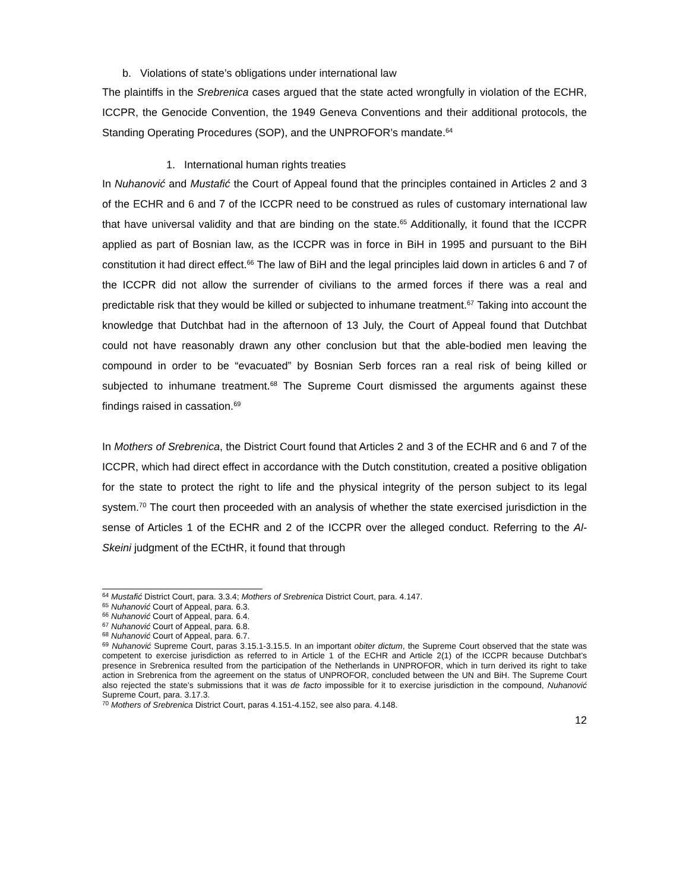b. Violations of state’s obligations under international law
The plaintiffs in the Srebrenica cases argued that the state acted wrongfully in violation of the ECHR, ICCPR, the Genocide Convention, the 1949 Geneva Conventions and their additional protocols, the Standing Operating Procedures (SOP), and the UNPROFOR’s mandate.<sup>64</sup>
1. International human rights treaties
In Nuhanović and Mustafić the Court of Appeal found that the principles contained in Articles 2 and 3 of the ECHR and 6 and 7 of the ICCPR need to be construed as rules of customary international law that have universal validity and that are binding on the state.<sup>65</sup> Additionally, it found that the ICCPR applied as part of Bosnian law, as the ICCPR was in force in BiH in 1995 and pursuant to the BiH constitution it had direct effect.<sup>66</sup> The law of BiH and the legal principles laid down in articles 6 and 7 of the ICCPR did not allow the surrender of civilians to the armed forces if there was a real and predictable risk that they would be killed or subjected to inhumane treatment.<sup>67</sup> Taking into account the knowledge that Dutchbat had in the afternoon of 13 July, the Court of Appeal found that Dutchbat could not have reasonably drawn any other conclusion but that the able-bodied men leaving the compound in order to be “evacuated” by Bosnian Serb forces ran a real risk of being killed or subjected to inhumane treatment.<sup>68</sup> The Supreme Court dismissed the arguments against these findings raised in cassation.<sup>69</sup>
In Mothers of Srebrenica, the District Court found that Articles 2 and 3 of the ECHR and 6 and 7 of the ICCPR, which had direct effect in accordance with the Dutch constitution, created a positive obligation for the state to protect the right to life and the physical integrity of the person subject to its legal system.<sup>70</sup> The court then proceeded with an analysis of whether the state exercised jurisdiction in the sense of Articles 1 of the ECHR and 2 of the ICCPR over the alleged conduct. Referring to the Al-Skeini judgment of the ECtHR, it found that through
<sup>64</sup> Mustafić District Court, para. 3.3.4; Mothers of Srebrenica District Court, para. 4.147.
<sup>65</sup> Nuhanović Court of Appeal, para. 6.3.
<sup>66</sup> Nuhanović Court of Appeal, para. 6.4.
<sup>67</sup> Nuhanović Court of Appeal, para. 6.8.
<sup>68</sup> Nuhanović Court of Appeal, para. 6.7.
<sup>69</sup> Nuhanović Supreme Court, paras 3.15.1-3.15.5. In an important obiter dictum, the Supreme Court observed that the state was competent to exercise jurisdiction as referred to in Article 1 of the ECHR and Article 2(1) of the ICCPR because Dutchbat’s presence in Srebrenica resulted from the participation of the Netherlands in UNPROFOR, which in turn derived its right to take action in Srebrenica from the agreement on the status of UNPROFOR, concluded between the UN and BiH. The Supreme Court also rejected the state’s submissions that it was de facto impossible for it to exercise jurisdiction in the compound, Nuhanović Supreme Court, para. 3.17.3.
<sup>70</sup> Mothers of Srebrenica District Court, paras 4.151-4.152, see also para. 4.148.
12